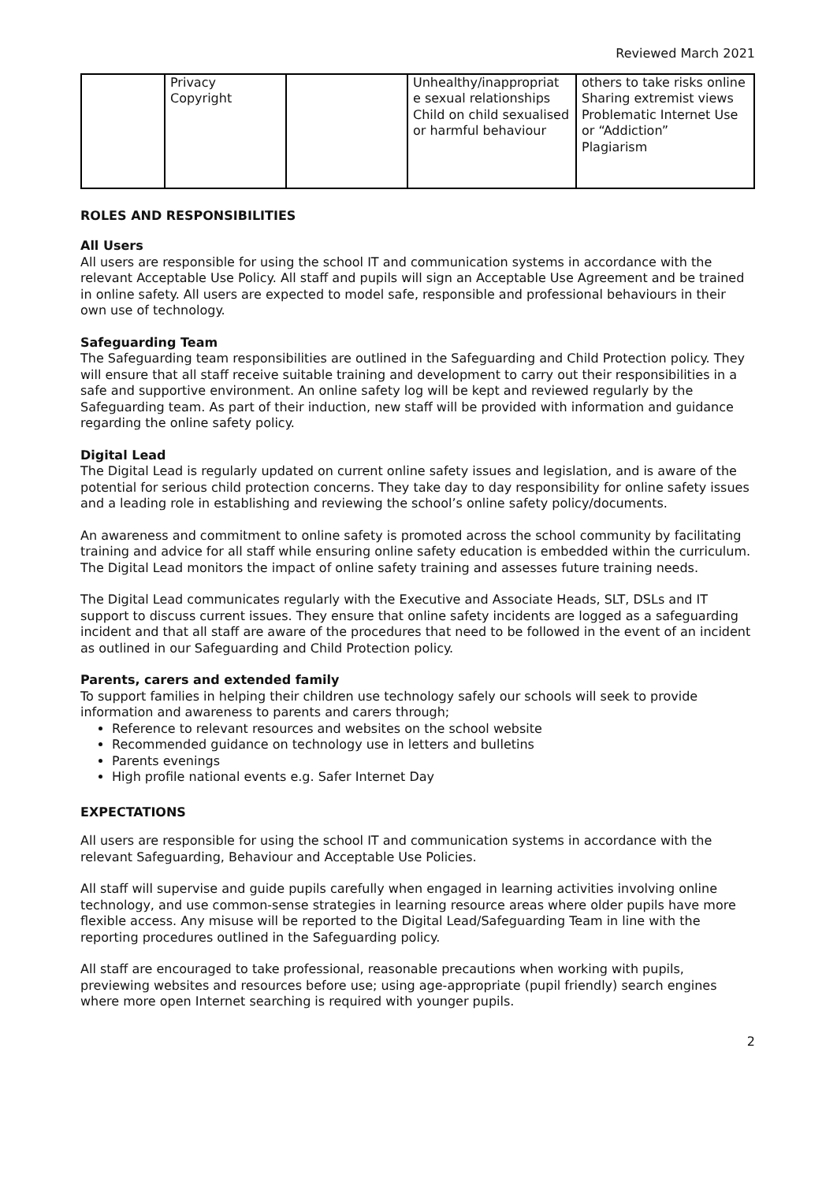Reviewed March 2021
| | Privacy Copyright | | Unhealthy/inappropriat e sexual relationships Child on child sexualised or harmful behaviour | others to take risks online Sharing extremist views Problematic Internet Use or “Addiction” Plagiarism |
ROLES AND RESPONSIBILITIES
All Users
All users are responsible for using the school IT and communication systems in accordance with the relevant Acceptable Use Policy. All staff and pupils will sign an Acceptable Use Agreement and be trained in online safety. All users are expected to model safe, responsible and professional behaviours in their own use of technology.
Safeguarding Team
The Safeguarding team responsibilities are outlined in the Safeguarding and Child Protection policy. They will ensure that all staff receive suitable training and development to carry out their responsibilities in a safe and supportive environment. An online safety log will be kept and reviewed regularly by the Safeguarding team. As part of their induction, new staff will be provided with information and guidance regarding the online safety policy.
Digital Lead
The Digital Lead is regularly updated on current online safety issues and legislation, and is aware of the potential for serious child protection concerns. They take day to day responsibility for online safety issues and a leading role in establishing and reviewing the school’s online safety policy/documents.
An awareness and commitment to online safety is promoted across the school community by facilitating training and advice for all staff while ensuring online safety education is embedded within the curriculum. The Digital Lead monitors the impact of online safety training and assesses future training needs.
The Digital Lead communicates regularly with the Executive and Associate Heads, SLT, DSLs and IT support to discuss current issues. They ensure that online safety incidents are logged as a safeguarding incident and that all staff are aware of the procedures that need to be followed in the event of an incident as outlined in our Safeguarding and Child Protection policy.
Parents, carers and extended family
To support families in helping their children use technology safely our schools will seek to provide information and awareness to parents and carers through;
Reference to relevant resources and websites on the school website
Recommended guidance on technology use in letters and bulletins
Parents evenings
High profile national events e.g. Safer Internet Day
EXPECTATIONS
All users are responsible for using the school IT and communication systems in accordance with the relevant Safeguarding, Behaviour and Acceptable Use Policies.
All staff will supervise and guide pupils carefully when engaged in learning activities involving online technology, and use common-sense strategies in learning resource areas where older pupils have more flexible access. Any misuse will be reported to the Digital Lead/Safeguarding Team in line with the reporting procedures outlined in the Safeguarding policy.
All staff are encouraged to take professional, reasonable precautions when working with pupils, previewing websites and resources before use; using age-appropriate (pupil friendly) search engines where more open Internet searching is required with younger pupils.
2